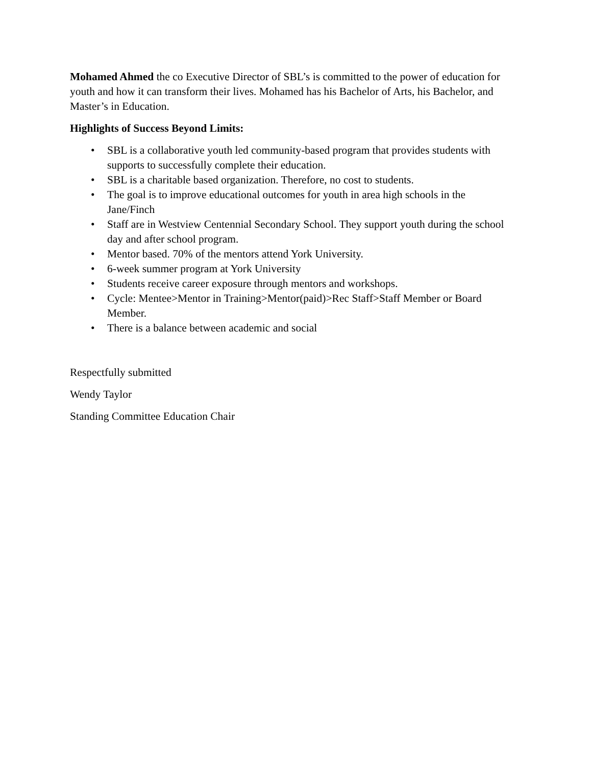Mohamed Ahmed the co Executive Director of SBL’s is committed to the power of education for youth and how it can transform their lives. Mohamed has his Bachelor of Arts, his Bachelor, and Master’s in Education.
Highlights of Success Beyond Limits:
• SBL is a collaborative youth led community-based program that provides students with supports to successfully complete their education.
• SBL is a charitable based organization. Therefore, no cost to students.
• The goal is to improve educational outcomes for youth in area high schools in the Jane/Finch
• Staff are in Westview Centennial Secondary School. They support youth during the school day and after school program.
• Mentor based. 70% of the mentors attend York University.
• 6-week summer program at York University
• Students receive career exposure through mentors and workshops.
• Cycle: Mentee>Mentor in Training>Mentor(paid)>Rec Staff>Staff Member or Board Member.
• There is a balance between academic and social
Respectfully submitted
Wendy Taylor
Standing Committee Education Chair